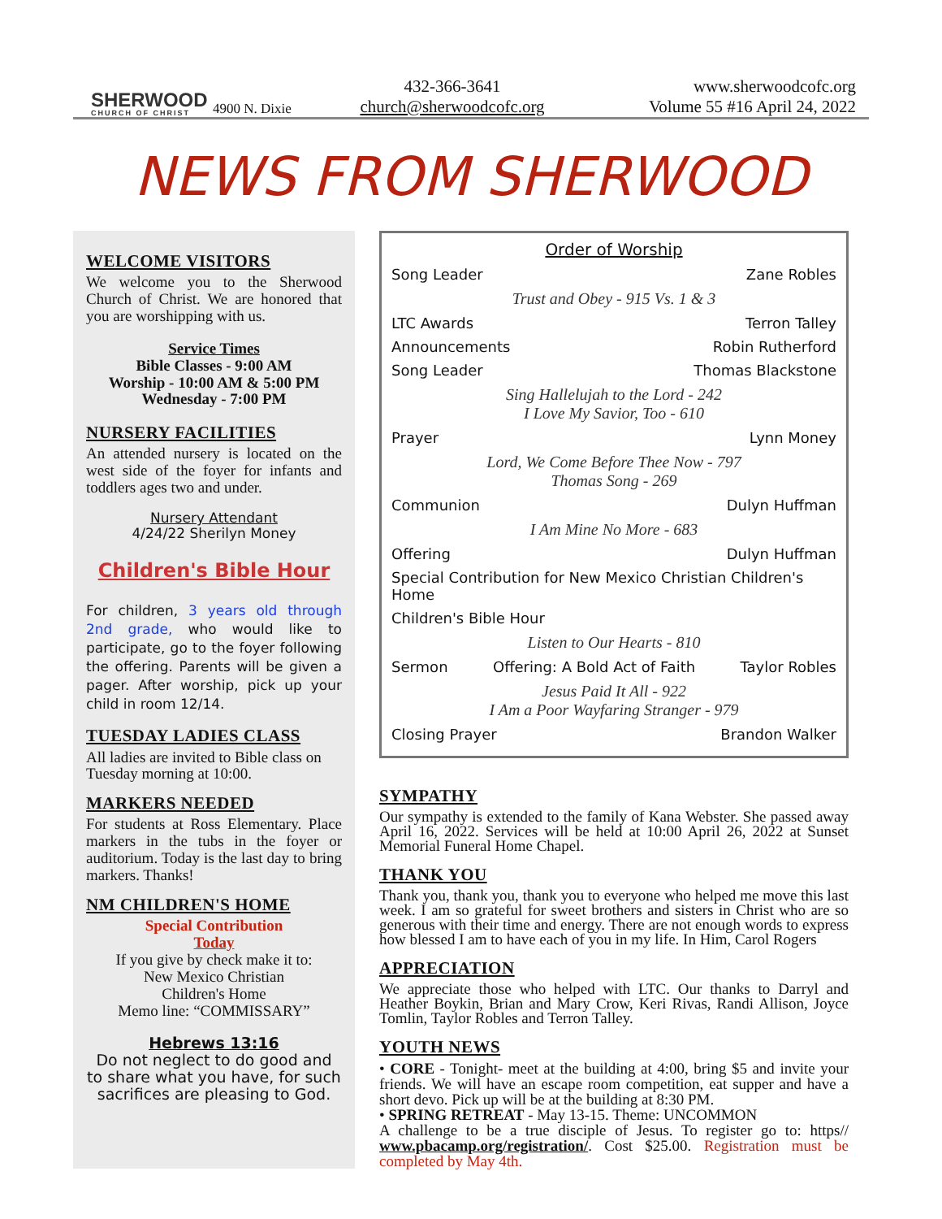SHERWOOD
CHURCH OF CHRIST
4900 N. Dixie
432-366-3641
church@sherwoodcofc.org
www.sherwoodcofc.org
Volume 55 #16 April 24, 2022
NEWS FROM SHERWOOD
WELCOME VISITORS
We welcome you to the Sherwood Church of Christ. We are honored that you are worshipping with us.
Service Times
Bible Classes - 9:00 AM
Worship - 10:00 AM & 5:00 PM
Wednesday - 7:00 PM
NURSERY FACILITIES
An attended nursery is located on the west side of the foyer for infants and toddlers ages two and under.
Nursery Attendant
4/24/22 Sherilyn Money
Children's Bible Hour
For children, 3 years old through 2nd grade, who would like to participate, go to the foyer following the offering. Parents will be given a pager. After worship, pick up your child in room 12/14.
TUESDAY LADIES CLASS
All ladies are invited to Bible class on Tuesday morning at 10:00.
MARKERS NEEDED
For students at Ross Elementary. Place markers in the tubs in the foyer or auditorium. Today is the last day to bring markers. Thanks!
NM CHILDREN'S HOME
Special Contribution
Today
If you give by check make it to:
New Mexico Christian
Children's Home
Memo line: “COMMISSARY”
Hebrews 13:16
Do not neglect to do good and to share what you have, for such sacrifices are pleasing to God.
Order of Worship
Song Leader Zane Robles
Trust and Obey - 915 Vs. 1 & 3
LTC Awards Terron Talley
Announcements Robin Rutherford
Song Leader Thomas Blackstone
Sing Hallelujah to the Lord - 242
I Love My Savior, Too - 610
Prayer Lynn Money
Lord, We Come Before Thee Now - 797
Thomas Song - 269
Communion Dulyn Huffman
I Am Mine No More - 683
Offering Dulyn Huffman
Special Contribution for New Mexico Christian Children's Home
Children's Bible Hour
Listen to Our Hearts - 810
Sermon Offering: A Bold Act of Faith Taylor Robles
Jesus Paid It All - 922
I Am a Poor Wayfaring Stranger - 979
Closing Prayer Brandon Walker
SYMPATHY
Our sympathy is extended to the family of Kana Webster. She passed away April 16, 2022. Services will be held at 10:00 April 26, 2022 at Sunset Memorial Funeral Home Chapel.
THANK YOU
Thank you, thank you, thank you to everyone who helped me move this last week. I am so grateful for sweet brothers and sisters in Christ who are so generous with their time and energy. There are not enough words to express how blessed I am to have each of you in my life. In Him, Carol Rogers
APPRECIATION
We appreciate those who helped with LTC. Our thanks to Darryl and Heather Boykin, Brian and Mary Crow, Keri Rivas, Randi Allison, Joyce Tomlin, Taylor Robles and Terron Talley.
YOUTH NEWS
• CORE - Tonight- meet at the building at 4:00, bring $5 and invite your friends. We will have an escape room competition, eat supper and have a short devo. Pick up will be at the building at 8:30 PM.
• SPRING RETREAT - May 13-15. Theme: UNCOMMON
A challenge to be a true disciple of Jesus. To register go to: https// www.pbacamp.org/registration/. Cost $25.00. Registration must be completed by May 4th.